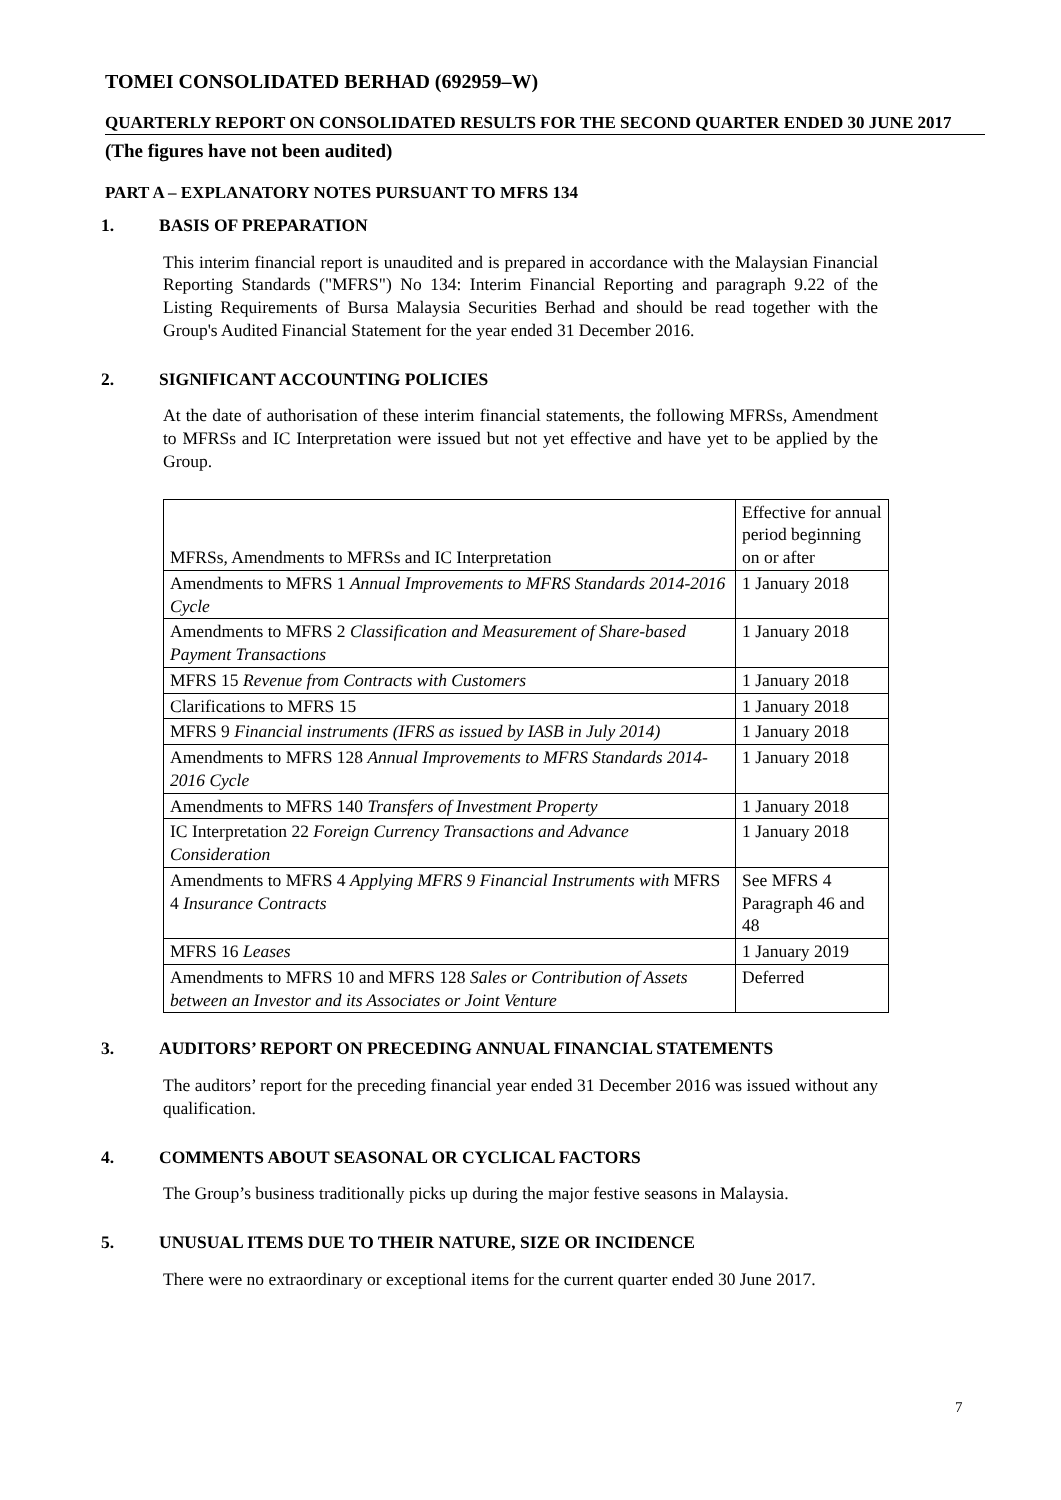TOMEI CONSOLIDATED BERHAD (692959–W)
QUARTERLY REPORT ON CONSOLIDATED RESULTS FOR THE SECOND QUARTER ENDED 30 JUNE 2017
(The figures have not been audited)
PART A – EXPLANATORY NOTES PURSUANT TO MFRS 134
1. BASIS OF PREPARATION
This interim financial report is unaudited and is prepared in accordance with the Malaysian Financial Reporting Standards ("MFRS") No 134: Interim Financial Reporting and paragraph 9.22 of the Listing Requirements of Bursa Malaysia Securities Berhad and should be read together with the Group's Audited Financial Statement for the year ended 31 December 2016.
2. SIGNIFICANT ACCOUNTING POLICIES
At the date of authorisation of these interim financial statements, the following MFRSs, Amendment to MFRSs and IC Interpretation were issued but not yet effective and have yet to be applied by the Group.
| MFRSs, Amendments to MFRSs and IC Interpretation | Effective for annual period beginning on or after |
| Amendments to MFRS 1 Annual Improvements to MFRS Standards 2014-2016 Cycle | 1 January 2018 |
| Amendments to MFRS 2 Classification and Measurement of Share-based Payment Transactions | 1 January 2018 |
| MFRS 15 Revenue from Contracts with Customers | 1 January 2018 |
| Clarifications to MFRS 15 | 1 January 2018 |
| MFRS 9 Financial instruments (IFRS as issued by IASB in July 2014) | 1 January 2018 |
| Amendments to MFRS 128 Annual Improvements to MFRS Standards 2014-2016 Cycle | 1 January 2018 |
| Amendments to MFRS 140 Transfers of Investment Property | 1 January 2018 |
| IC Interpretation 22 Foreign Currency Transactions and Advance Consideration | 1 January 2018 |
| Amendments to MFRS 4 Applying MFRS 9 Financial Instruments with MFRS 4 Insurance Contracts | See MFRS 4 Paragraph 46 and 48 |
| MFRS 16 Leases | 1 January 2019 |
| Amendments to MFRS 10 and MFRS 128 Sales or Contribution of Assets between an Investor and its Associates or Joint Venture | Deferred |
3. AUDITORS’ REPORT ON PRECEDING ANNUAL FINANCIAL STATEMENTS
The auditors’ report for the preceding financial year ended 31 December 2016 was issued without any qualification.
4. COMMENTS ABOUT SEASONAL OR CYCLICAL FACTORS
The Group’s business traditionally picks up during the major festive seasons in Malaysia.
5. UNUSUAL ITEMS DUE TO THEIR NATURE, SIZE OR INCIDENCE
There were no extraordinary or exceptional items for the current quarter ended 30 June 2017.
7